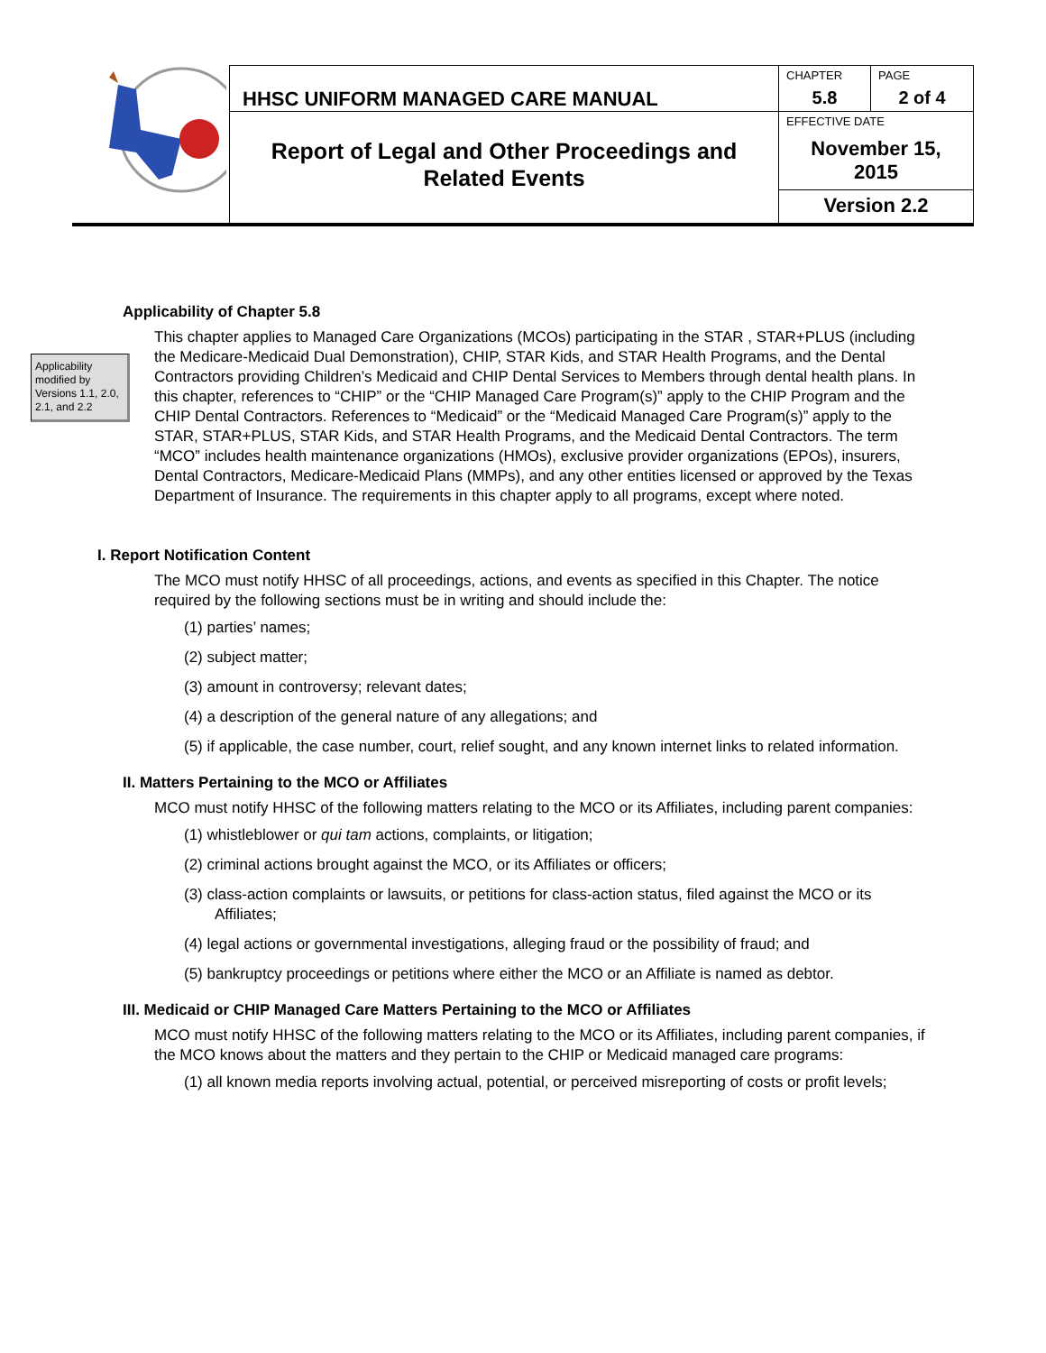| | HHSC UNIFORM MANAGED CARE MANUAL | CHAPTER 5.8 | PAGE 2 of 4 |
| | Report of Legal and Other Proceedings and Related Events | EFFECTIVE DATE November 15, 2015 | |
| | | Version 2.2 | |
Applicability modified by Versions 1.1, 2.0, 2.1, and 2.2
Applicability of Chapter 5.8
This chapter applies to Managed Care Organizations (MCOs) participating in the STAR , STAR+PLUS (including the Medicare-Medicaid Dual Demonstration), CHIP, STAR Kids, and STAR Health Programs, and the Dental Contractors providing Children’s Medicaid and CHIP Dental Services to Members through dental health plans. In this chapter, references to “CHIP” or the “CHIP Managed Care Program(s)” apply to the CHIP Program and the CHIP Dental Contractors. References to “Medicaid” or the “Medicaid Managed Care Program(s)” apply to the STAR, STAR+PLUS, STAR Kids, and STAR Health Programs, and the Medicaid Dental Contractors. The term “MCO” includes health maintenance organizations (HMOs), exclusive provider organizations (EPOs), insurers, Dental Contractors, Medicare-Medicaid Plans (MMPs), and any other entities licensed or approved by the Texas Department of Insurance. The requirements in this chapter apply to all programs, except where noted.
I. Report Notification Content
The MCO must notify HHSC of all proceedings, actions, and events as specified in this Chapter. The notice required by the following sections must be in writing and should include the:
(1) parties’ names;
(2) subject matter;
(3) amount in controversy; relevant dates;
(4) a description of the general nature of any allegations; and
(5) if applicable, the case number, court, relief sought, and any known internet links to related information.
II. Matters Pertaining to the MCO or Affiliates
MCO must notify HHSC of the following matters relating to the MCO or its Affiliates, including parent companies:
(1) whistleblower or qui tam actions, complaints, or litigation;
(2) criminal actions brought against the MCO, or its Affiliates or officers;
(3) class-action complaints or lawsuits, or petitions for class-action status, filed against the MCO or its Affiliates;
(4) legal actions or governmental investigations, alleging fraud or the possibility of fraud; and
(5) bankruptcy proceedings or petitions where either the MCO or an Affiliate is named as debtor.
III. Medicaid or CHIP Managed Care Matters Pertaining to the MCO or Affiliates
MCO must notify HHSC of the following matters relating to the MCO or its Affiliates, including parent companies, if the MCO knows about the matters and they pertain to the CHIP or Medicaid managed care programs:
(1) all known media reports involving actual, potential, or perceived misreporting of costs or profit levels;